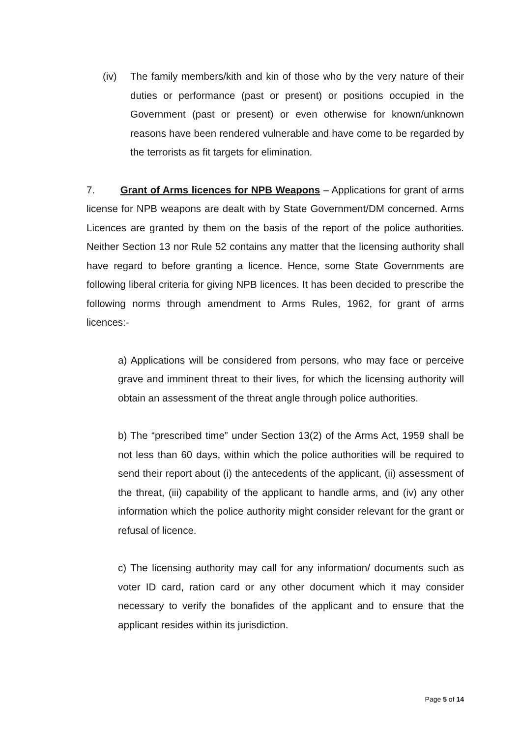(iv) The family members/kith and kin of those who by the very nature of their duties or performance (past or present) or positions occupied in the Government (past or present) or even otherwise for known/unknown reasons have been rendered vulnerable and have come to be regarded by the terrorists as fit targets for elimination.
7. Grant of Arms licences for NPB Weapons – Applications for grant of arms license for NPB weapons are dealt with by State Government/DM concerned. Arms Licences are granted by them on the basis of the report of the police authorities. Neither Section 13 nor Rule 52 contains any matter that the licensing authority shall have regard to before granting a licence. Hence, some State Governments are following liberal criteria for giving NPB licences. It has been decided to prescribe the following norms through amendment to Arms Rules, 1962, for grant of arms licences:-
a) Applications will be considered from persons, who may face or perceive grave and imminent threat to their lives, for which the licensing authority will obtain an assessment of the threat angle through police authorities.
b) The “prescribed time” under Section 13(2) of the Arms Act, 1959 shall be not less than 60 days, within which the police authorities will be required to send their report about (i) the antecedents of the applicant, (ii) assessment of the threat, (iii) capability of the applicant to handle arms, and (iv) any other information which the police authority might consider relevant for the grant or refusal of licence.
c) The licensing authority may call for any information/ documents such as voter ID card, ration card or any other document which it may consider necessary to verify the bonafides of the applicant and to ensure that the applicant resides within its jurisdiction.
Page 5 of 14